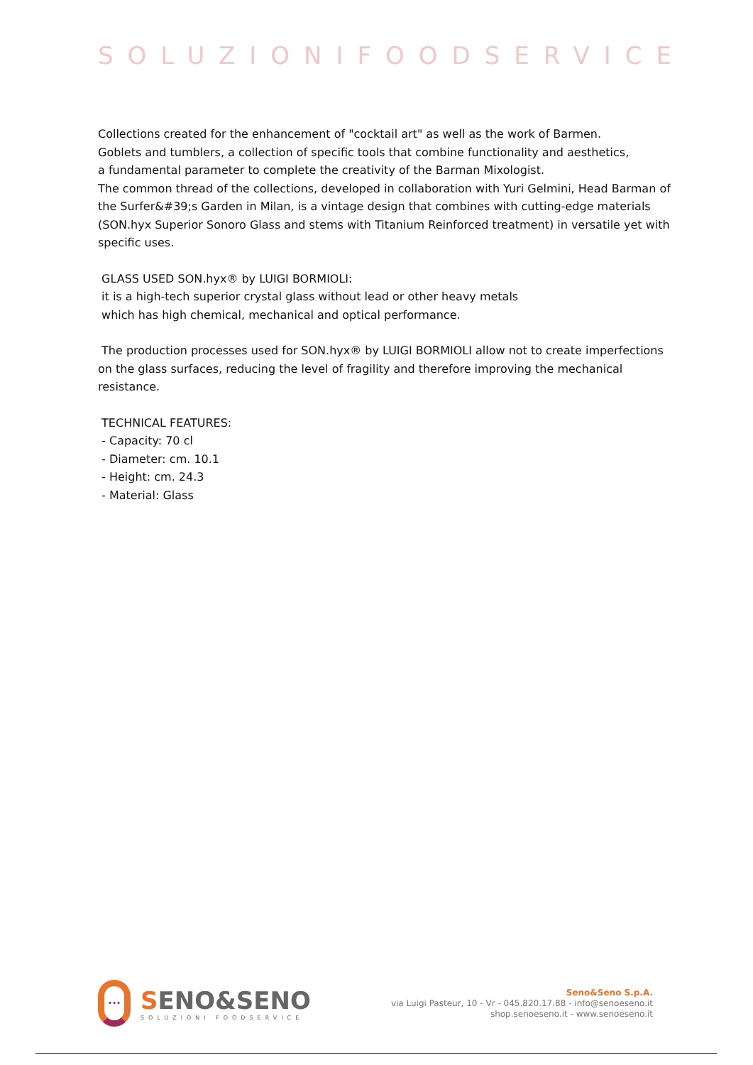SOLUZIONIFOODSERVICE
Collections created for the enhancement of "cocktail art" as well as the work of Barmen.
Goblets and tumblers, a collection of specific tools that combine functionality and aesthetics,
a fundamental parameter to complete the creativity of the Barman Mixologist.
The common thread of the collections, developed in collaboration with Yuri Gelmini, Head Barman of the Surfer&#39;s Garden in Milan, is a vintage design that combines with cutting-edge materials (SON.hyx Superior Sonoro Glass and stems with Titanium Reinforced treatment) in versatile yet with specific uses.
GLASS USED SON.hyx® by LUIGI BORMIOLI:
it is a high-tech superior crystal glass without lead or other heavy metals
which has high chemical, mechanical and optical performance.
The production processes used for SON.hyx® by LUIGI BORMIOLI allow not to create imperfections on the glass surfaces, reducing the level of fragility and therefore improving the mechanical resistance.
TECHNICAL FEATURES:
- Capacity: 70 cl
- Diameter: cm. 10.1
- Height: cm. 24.3
- Material: Glass
···
SENO&SENO
SOLUZIONI FOODSERVICE
Seno&Seno S.p.A.
via Luigi Pasteur, 10 - Vr - 045.820.17.88 - info@senoeseno.it
shop.senoeseno.it - www.senoeseno.it